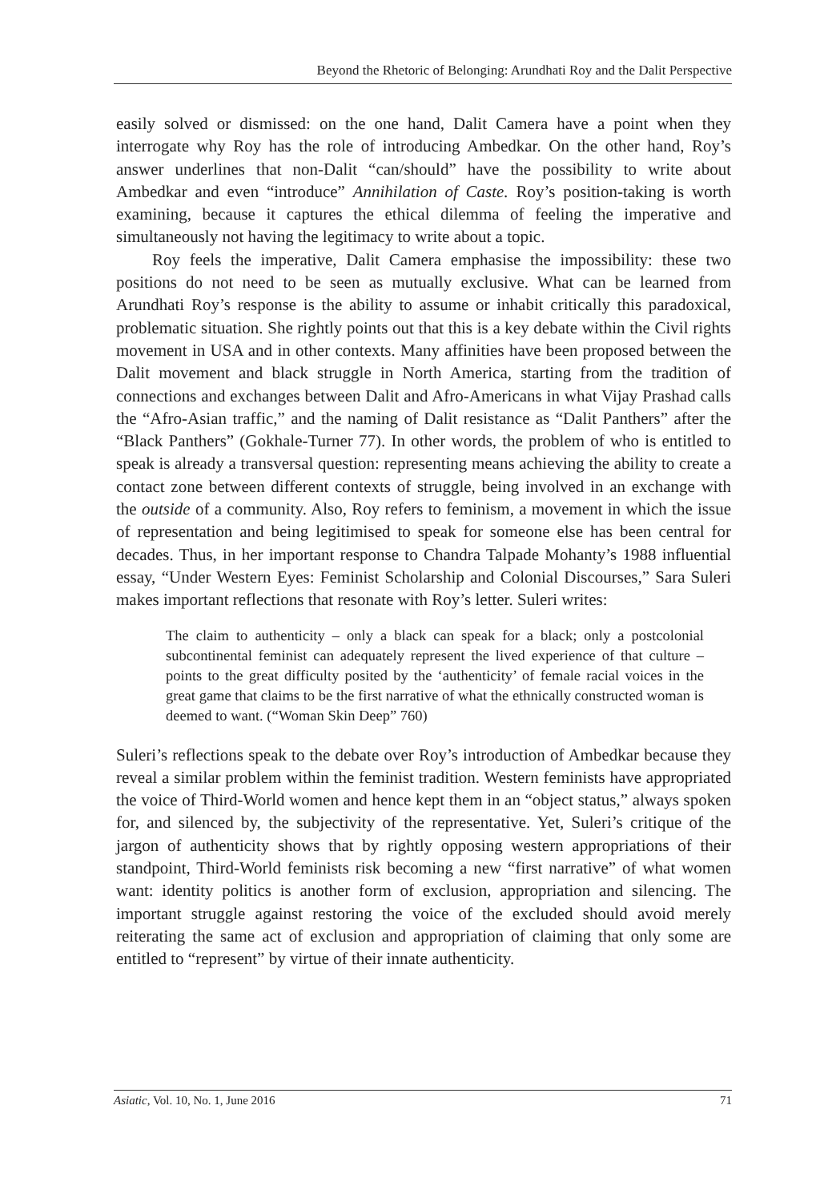Beyond the Rhetoric of Belonging: Arundhati Roy and the Dalit Perspective
easily solved or dismissed: on the one hand, Dalit Camera have a point when they interrogate why Roy has the role of introducing Ambedkar. On the other hand, Roy’s answer underlines that non-Dalit “can/should” have the possibility to write about Ambedkar and even “introduce” Annihilation of Caste. Roy’s position-taking is worth examining, because it captures the ethical dilemma of feeling the imperative and simultaneously not having the legitimacy to write about a topic.
Roy feels the imperative, Dalit Camera emphasise the impossibility: these two positions do not need to be seen as mutually exclusive. What can be learned from Arundhati Roy’s response is the ability to assume or inhabit critically this paradoxical, problematic situation. She rightly points out that this is a key debate within the Civil rights movement in USA and in other contexts. Many affinities have been proposed between the Dalit movement and black struggle in North America, starting from the tradition of connections and exchanges between Dalit and Afro-Americans in what Vijay Prashad calls the “Afro-Asian traffic,” and the naming of Dalit resistance as “Dalit Panthers” after the “Black Panthers” (Gokhale-Turner 77). In other words, the problem of who is entitled to speak is already a transversal question: representing means achieving the ability to create a contact zone between different contexts of struggle, being involved in an exchange with the outside of a community. Also, Roy refers to feminism, a movement in which the issue of representation and being legitimised to speak for someone else has been central for decades. Thus, in her important response to Chandra Talpade Mohanty’s 1988 influential essay, “Under Western Eyes: Feminist Scholarship and Colonial Discourses,” Sara Suleri makes important reflections that resonate with Roy’s letter. Suleri writes:
The claim to authenticity – only a black can speak for a black; only a postcolonial subcontinental feminist can adequately represent the lived experience of that culture – points to the great difficulty posited by the ‘authenticity’ of female racial voices in the great game that claims to be the first narrative of what the ethnically constructed woman is deemed to want. (“Woman Skin Deep” 760)
Suleri’s reflections speak to the debate over Roy’s introduction of Ambedkar because they reveal a similar problem within the feminist tradition. Western feminists have appropriated the voice of Third-World women and hence kept them in an “object status,” always spoken for, and silenced by, the subjectivity of the representative. Yet, Suleri’s critique of the jargon of authenticity shows that by rightly opposing western appropriations of their standpoint, Third-World feminists risk becoming a new “first narrative” of what women want: identity politics is another form of exclusion, appropriation and silencing. The important struggle against restoring the voice of the excluded should avoid merely reiterating the same act of exclusion and appropriation of claiming that only some are entitled to “represent” by virtue of their innate authenticity.
Asiatic, Vol. 10, No. 1, June 2016 71